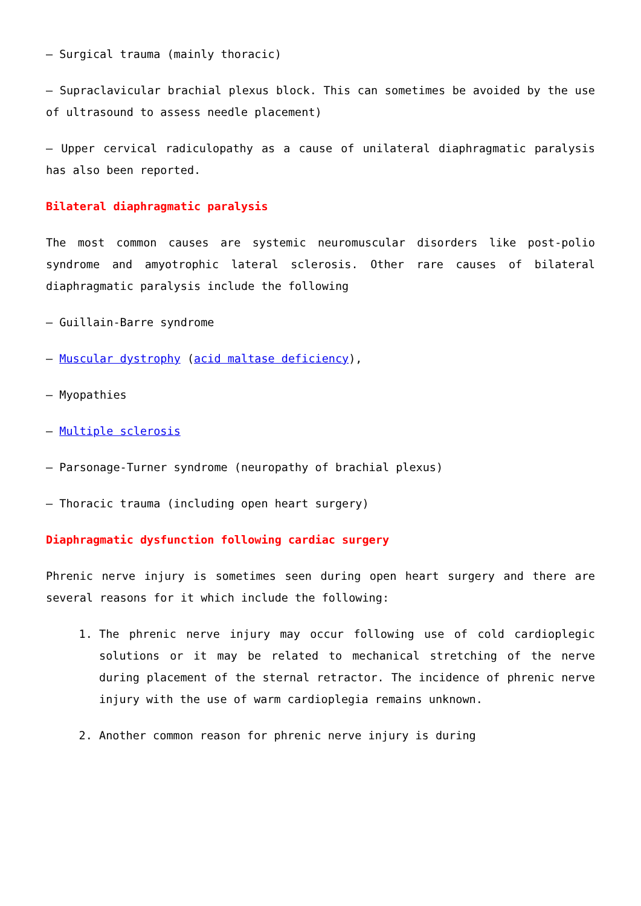– Surgical trauma (mainly thoracic)
– Supraclavicular brachial plexus block. This can sometimes be avoided by the use of ultrasound to assess needle placement)
– Upper cervical radiculopathy as a cause of unilateral diaphragmatic paralysis has also been reported.
Bilateral diaphragmatic paralysis
The most common causes are systemic neuromuscular disorders like post-polio syndrome and amyotrophic lateral sclerosis. Other rare causes of bilateral diaphragmatic paralysis include the following
– Guillain-Barre syndrome
– Muscular dystrophy (acid maltase deficiency),
– Myopathies
– Multiple sclerosis
– Parsonage-Turner syndrome (neuropathy of brachial plexus)
– Thoracic trauma (including open heart surgery)
Diaphragmatic dysfunction following cardiac surgery
Phrenic nerve injury is sometimes seen during open heart surgery and there are several reasons for it which include the following:
1. The phrenic nerve injury may occur following use of cold cardioplegic solutions or it may be related to mechanical stretching of the nerve during placement of the sternal retractor. The incidence of phrenic nerve injury with the use of warm cardioplegia remains unknown.
2. Another common reason for phrenic nerve injury is during